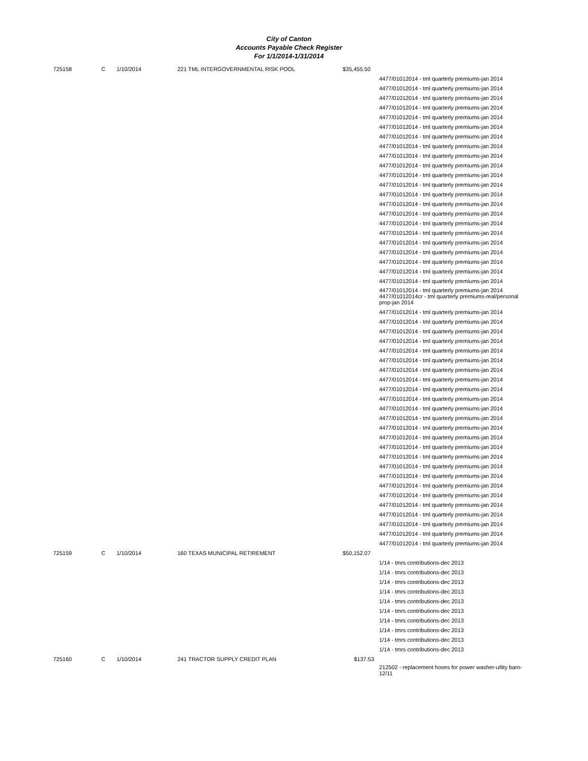City of Canton
Accounts Payable Check Register
For 1/1/2014-1/31/2014
| 725158 | C | 1/10/2014 | 221 TML INTERGOVERNMENTAL RISK POOL | $35,455.50 | |
| | | | | | 4477/01012014 - tml quarterly premiums-jan 2014 4477/01012014 - tml quarterly premiums-jan 2014 4477/01012014 - tml quarterly premiums-jan 2014 4477/01012014 - tml quarterly premiums-jan 2014 4477/01012014 - tml quarterly premiums-jan 2014 4477/01012014 - tml quarterly premiums-jan 2014 4477/01012014 - tml quarterly premiums-jan 2014 4477/01012014 - tml quarterly premiums-jan 2014 4477/01012014 - tml quarterly premiums-jan 2014 4477/01012014 - tml quarterly premiums-jan 2014 4477/01012014 - tml quarterly premiums-jan 2014 4477/01012014 - tml quarterly premiums-jan 2014 4477/01012014 - tml quarterly premiums-jan 2014 4477/01012014 - tml quarterly premiums-jan 2014 4477/01012014 - tml quarterly premiums-jan 2014 4477/01012014 - tml quarterly premiums-jan 2014 4477/01012014 - tml quarterly premiums-jan 2014 4477/01012014 - tml quarterly premiums-jan 2014 4477/01012014 - tml quarterly premiums-jan 2014 4477/01012014 - tml quarterly premiums-jan 2014 4477/01012014 - tml quarterly premiums-jan 2014 4477/01012014 - tml quarterly premiums-jan 2014 |
| | | | | | 4477/01012014 - tml quarterly premiums-jan 2014 4477/01012014cr - tml quarterly premiums-real/personal prop-jan 2014 |
| | | | | | 4477/01012014 - tml quarterly premiums-jan 2014 4477/01012014 - tml quarterly premiums-jan 2014 4477/01012014 - tml quarterly premiums-jan 2014 4477/01012014 - tml quarterly premiums-jan 2014 4477/01012014 - tml quarterly premiums-jan 2014 4477/01012014 - tml quarterly premiums-jan 2014 4477/01012014 - tml quarterly premiums-jan 2014 4477/01012014 - tml quarterly premiums-jan 2014 4477/01012014 - tml quarterly premiums-jan 2014 4477/01012014 - tml quarterly premiums-jan 2014 4477/01012014 - tml quarterly premiums-jan 2014 4477/01012014 - tml quarterly premiums-jan 2014 4477/01012014 - tml quarterly premiums-jan 2014 4477/01012014 - tml quarterly premiums-jan 2014 4477/01012014 - tml quarterly premiums-jan 2014 4477/01012014 - tml quarterly premiums-jan 2014 4477/01012014 - tml quarterly premiums-jan 2014 4477/01012014 - tml quarterly premiums-jan 2014 4477/01012014 - tml quarterly premiums-jan 2014 4477/01012014 - tml quarterly premiums-jan 2014 4477/01012014 - tml quarterly premiums-jan 2014 4477/01012014 - tml quarterly premiums-jan 2014 4477/01012014 - tml quarterly premiums-jan 2014 4477/01012014 - tml quarterly premiums-jan 2014 4477/01012014 - tml quarterly premiums-jan 2014 |
| 725159 | C | 1/10/2014 | 160 TEXAS MUNICIPAL RETIREMENT | $50,152.07 | |
| | | | | | 1/14 - tmrs contributions-dec 2013 1/14 - tmrs contributions-dec 2013 1/14 - tmrs contributions-dec 2013 1/14 - tmrs contributions-dec 2013 1/14 - tmrs contributions-dec 2013 1/14 - tmrs contributions-dec 2013 1/14 - tmrs contributions-dec 2013 1/14 - tmrs contributions-dec 2013 1/14 - tmrs contributions-dec 2013 1/14 - tmrs contributions-dec 2013 |
| 725160 | C | 1/10/2014 | 241 TRACTOR SUPPLY CREDIT PLAN | $137.53 | |
| | | | | | 212502 - replacement hoses for power washer-utlity barn-12/11 |